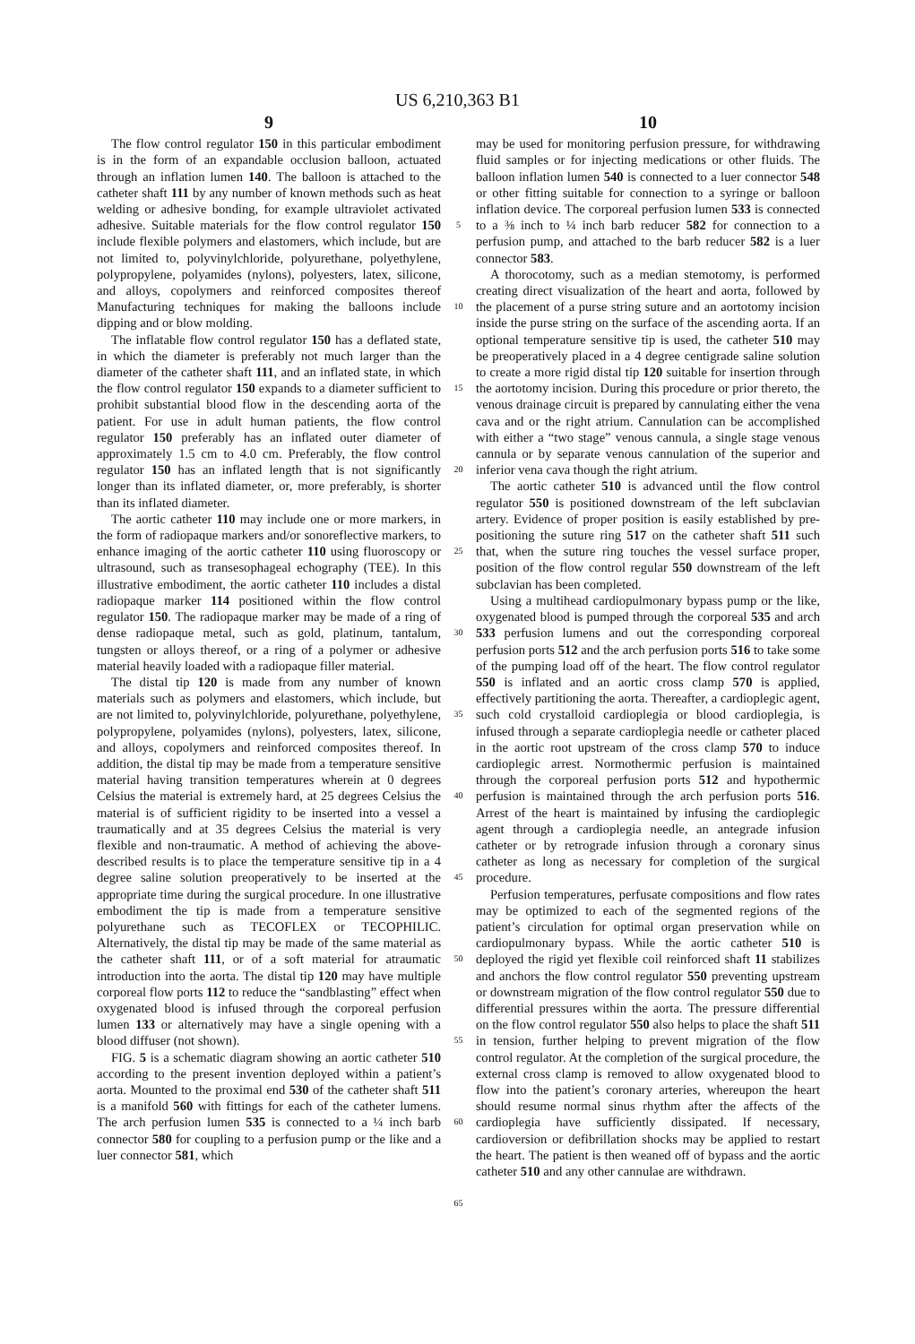US 6,210,363 B1
9
The flow control regulator 150 in this particular embodiment is in the form of an expandable occlusion balloon, actuated through an inflation lumen 140. The balloon is attached to the catheter shaft 111 by any number of known methods such as heat welding or adhesive bonding, for example ultraviolet activated adhesive. Suitable materials for the flow control regulator 150 include flexible polymers and elastomers, which include, but are not limited to, polyvinylchloride, polyurethane, polyethylene, polypropylene, polyamides (nylons), polyesters, latex, silicone, and alloys, copolymers and reinforced composites thereof Manufacturing techniques for making the balloons include dipping and or blow molding.
The inflatable flow control regulator 150 has a deflated state, in which the diameter is preferably not much larger than the diameter of the catheter shaft 111, and an inflated state, in which the flow control regulator 150 expands to a diameter sufficient to prohibit substantial blood flow in the descending aorta of the patient. For use in adult human patients, the flow control regulator 150 preferably has an inflated outer diameter of approximately 1.5 cm to 4.0 cm. Preferably, the flow control regulator 150 has an inflated length that is not significantly longer than its inflated diameter, or, more preferably, is shorter than its inflated diameter.
The aortic catheter 110 may include one or more markers, in the form of radiopaque markers and/or sonoreflective markers, to enhance imaging of the aortic catheter 110 using fluoroscopy or ultrasound, such as transesophageal echography (TEE). In this illustrative embodiment, the aortic catheter 110 includes a distal radiopaque marker 114 positioned within the flow control regulator 150. The radiopaque marker may be made of a ring of dense radiopaque metal, such as gold, platinum, tantalum, tungsten or alloys thereof, or a ring of a polymer or adhesive material heavily loaded with a radiopaque filler material.
The distal tip 120 is made from any number of known materials such as polymers and elastomers, which include, but are not limited to, polyvinylchloride, polyurethane, polyethylene, polypropylene, polyamides (nylons), polyesters, latex, silicone, and alloys, copolymers and reinforced composites thereof. In addition, the distal tip may be made from a temperature sensitive material having transition temperatures wherein at 0 degrees Celsius the material is extremely hard, at 25 degrees Celsius the material is of sufficient rigidity to be inserted into a vessel a traumatically and at 35 degrees Celsius the material is very flexible and non-traumatic. A method of achieving the above-described results is to place the temperature sensitive tip in a 4 degree saline solution preoperatively to be inserted at the appropriate time during the surgical procedure. In one illustrative embodiment the tip is made from a temperature sensitive polyurethane such as TECOFLEX or TECOPHILIC. Alternatively, the distal tip may be made of the same material as the catheter shaft 111, or of a soft material for atraumatic introduction into the aorta. The distal tip 120 may have multiple corporeal flow ports 112 to reduce the “sandblasting” effect when oxygenated blood is infused through the corporeal perfusion lumen 133 or alternatively may have a single opening with a blood diffuser (not shown).
FIG. 5 is a schematic diagram showing an aortic catheter 510 according to the present invention deployed within a patient’s aorta. Mounted to the proximal end 530 of the catheter shaft 511 is a manifold 560 with fittings for each of the catheter lumens. The arch perfusion lumen 535 is connected to a ¼ inch barb connector 580 for coupling to a perfusion pump or the like and a luer connector 581, which
5
10
15
20
25
30
35
40
45
50
55
60
65
10
may be used for monitoring perfusion pressure, for withdrawing fluid samples or for injecting medications or other fluids. The balloon inflation lumen 540 is connected to a luer connector 548 or other fitting suitable for connection to a syringe or balloon inflation device. The corporeal perfusion lumen 533 is connected to a ⅜ inch to ¼ inch barb reducer 582 for connection to a perfusion pump, and attached to the barb reducer 582 is a luer connector 583.
A thorocotomy, such as a median stemotomy, is performed creating direct visualization of the heart and aorta, followed by the placement of a purse string suture and an aortotomy incision inside the purse string on the surface of the ascending aorta. If an optional temperature sensitive tip is used, the catheter 510 may be preoperatively placed in a 4 degree centigrade saline solution to create a more rigid distal tip 120 suitable for insertion through the aortotomy incision. During this procedure or prior thereto, the venous drainage circuit is prepared by cannulating either the vena cava and or the right atrium. Cannulation can be accomplished with either a “two stage” venous cannula, a single stage venous cannula or by separate venous cannulation of the superior and inferior vena cava though the right atrium.
The aortic catheter 510 is advanced until the flow control regulator 550 is positioned downstream of the left subclavian artery. Evidence of proper position is easily established by pre-positioning the suture ring 517 on the catheter shaft 511 such that, when the suture ring touches the vessel surface proper, position of the flow control regular 550 downstream of the left subclavian has been completed.
Using a multihead cardiopulmonary bypass pump or the like, oxygenated blood is pumped through the corporeal 535 and arch 533 perfusion lumens and out the corresponding corporeal perfusion ports 512 and the arch perfusion ports 516 to take some of the pumping load off of the heart. The flow control regulator 550 is inflated and an aortic cross clamp 570 is applied, effectively partitioning the aorta. Thereafter, a cardioplegic agent, such cold crystalloid cardioplegia or blood cardioplegia, is infused through a separate cardioplegia needle or catheter placed in the aortic root upstream of the cross clamp 570 to induce cardioplegic arrest. Normothermic perfusion is maintained through the corporeal perfusion ports 512 and hypothermic perfusion is maintained through the arch perfusion ports 516. Arrest of the heart is maintained by infusing the cardioplegic agent through a cardioplegia needle, an antegrade infusion catheter or by retrograde infusion through a coronary sinus catheter as long as necessary for completion of the surgical procedure.
Perfusion temperatures, perfusate compositions and flow rates may be optimized to each of the segmented regions of the patient’s circulation for optimal organ preservation while on cardiopulmonary bypass. While the aortic catheter 510 is deployed the rigid yet flexible coil reinforced shaft 11 stabilizes and anchors the flow control regulator 550 preventing upstream or downstream migration of the flow control regulator 550 due to differential pressures within the aorta. The pressure differential on the flow control regulator 550 also helps to place the shaft 511 in tension, further helping to prevent migration of the flow control regulator. At the completion of the surgical procedure, the external cross clamp is removed to allow oxygenated blood to flow into the patient’s coronary arteries, whereupon the heart should resume normal sinus rhythm after the affects of the cardioplegia have sufficiently dissipated. If necessary, cardioversion or defibrillation shocks may be applied to restart the heart. The patient is then weaned off of bypass and the aortic catheter 510 and any other cannulae are withdrawn.